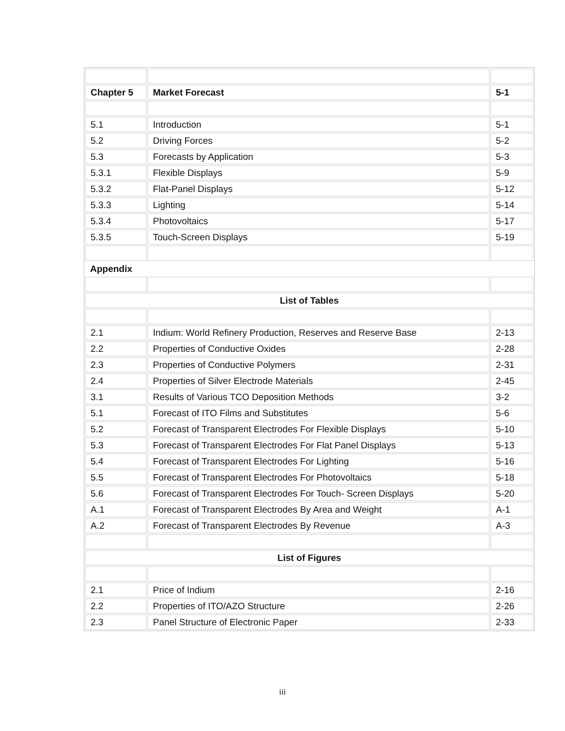| Chapter 5 | Market Forecast | 5-1 |
| 5.1 | Introduction | 5-1 |
| 5.2 | Driving Forces | 5-2 |
| 5.3 | Forecasts by Application | 5-3 |
| 5.3.1 | Flexible Displays | 5-9 |
| 5.3.2 | Flat-Panel Displays | 5-12 |
| 5.3.3 | Lighting | 5-14 |
| 5.3.4 | Photovoltaics | 5-17 |
| 5.3.5 | Touch-Screen Displays | 5-19 |
| Appendix | | |
| List of Tables | | |
| 2.1 | Indium: World Refinery Production, Reserves and Reserve Base | 2-13 |
| 2.2 | Properties of Conductive Oxides | 2-28 |
| 2.3 | Properties of Conductive Polymers | 2-31 |
| 2.4 | Properties of Silver Electrode Materials | 2-45 |
| 3.1 | Results of Various TCO Deposition Methods | 3-2 |
| 5.1 | Forecast of ITO Films and Substitutes | 5-6 |
| 5.2 | Forecast of Transparent Electrodes For Flexible Displays | 5-10 |
| 5.3 | Forecast of Transparent Electrodes For Flat Panel Displays | 5-13 |
| 5.4 | Forecast of Transparent Electrodes For Lighting | 5-16 |
| 5.5 | Forecast of Transparent Electrodes For Photovoltaics | 5-18 |
| 5.6 | Forecast of Transparent Electrodes For Touch- Screen Displays | 5-20 |
| A.1 | Forecast of Transparent Electrodes By Area and Weight | A-1 |
| A.2 | Forecast of Transparent Electrodes By Revenue | A-3 |
| List of Figures | | |
| 2.1 | Price of Indium | 2-16 |
| 2.2 | Properties of ITO/AZO Structure | 2-26 |
| 2.3 | Panel Structure of Electronic Paper | 2-33 |
iii